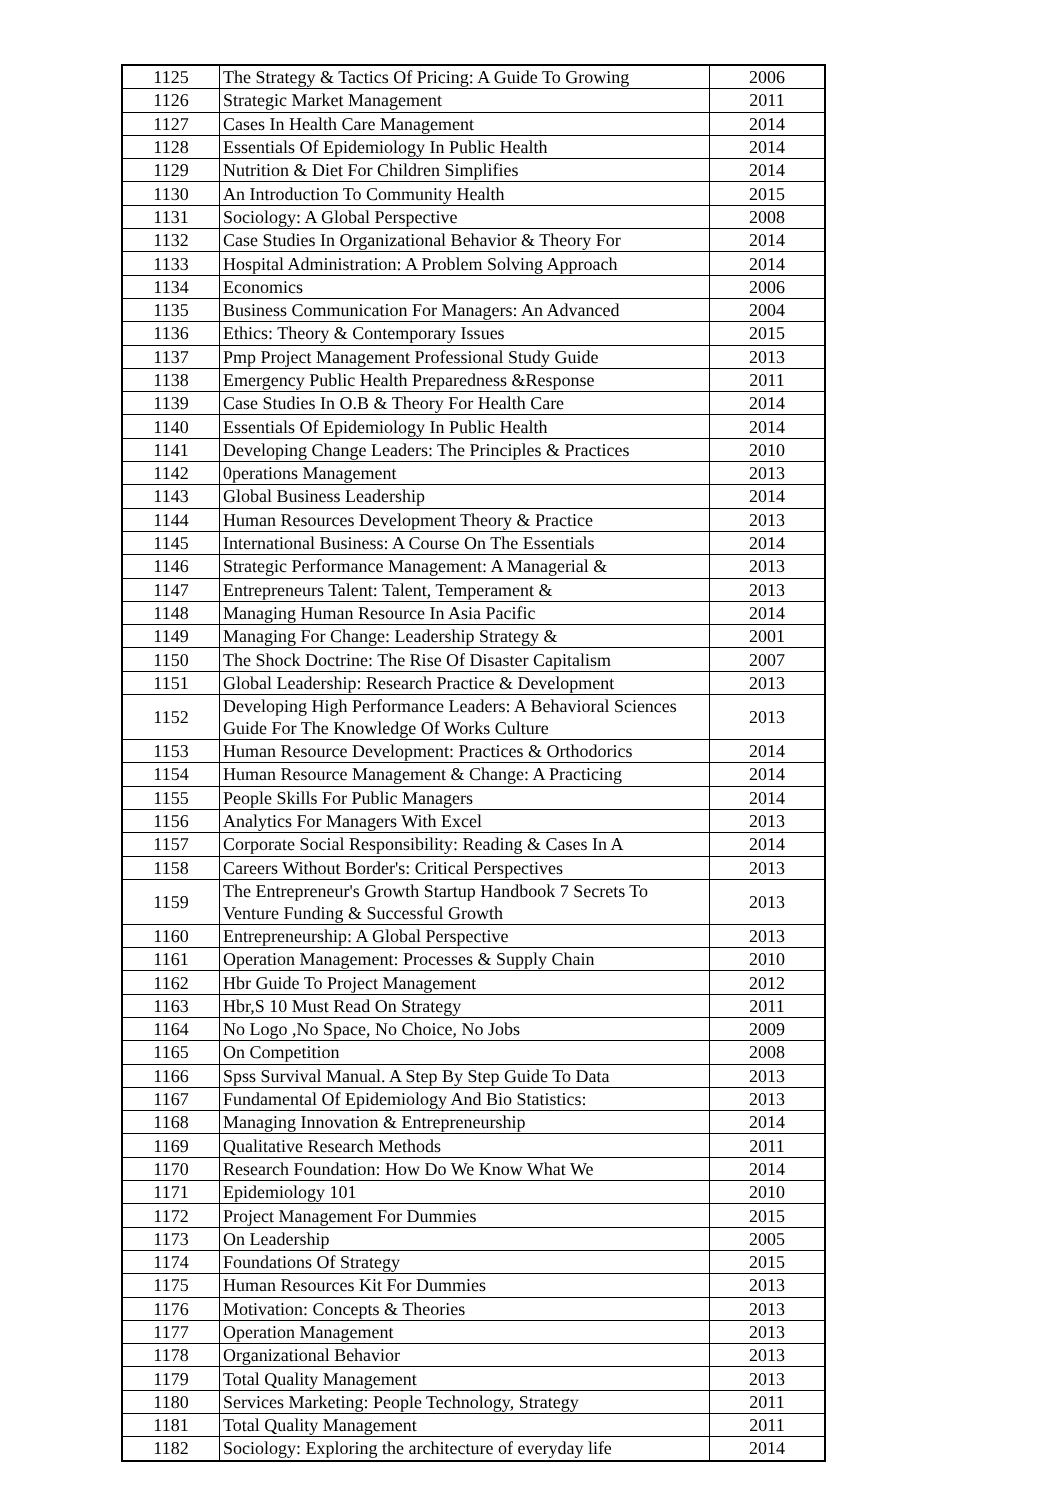| 1125 | The Strategy & Tactics Of Pricing: A Guide To Growing | 2006 |
| 1126 | Strategic Market Management | 2011 |
| 1127 | Cases In Health Care Management | 2014 |
| 1128 | Essentials Of Epidemiology In Public Health | 2014 |
| 1129 | Nutrition & Diet For Children Simplifies | 2014 |
| 1130 | An Introduction To Community Health | 2015 |
| 1131 | Sociology: A Global Perspective | 2008 |
| 1132 | Case Studies In Organizational Behavior & Theory For | 2014 |
| 1133 | Hospital Administration: A Problem Solving Approach | 2014 |
| 1134 | Economics | 2006 |
| 1135 | Business Communication For Managers: An Advanced | 2004 |
| 1136 | Ethics: Theory & Contemporary Issues | 2015 |
| 1137 | Pmp Project Management Professional Study Guide | 2013 |
| 1138 | Emergency Public Health Preparedness &Response | 2011 |
| 1139 | Case Studies In O.B & Theory For Health Care | 2014 |
| 1140 | Essentials Of Epidemiology In Public Health | 2014 |
| 1141 | Developing Change Leaders: The Principles & Practices | 2010 |
| 1142 | 0perations Management | 2013 |
| 1143 | Global Business Leadership | 2014 |
| 1144 | Human Resources Development Theory & Practice | 2013 |
| 1145 | International Business: A Course On The Essentials | 2014 |
| 1146 | Strategic Performance Management: A Managerial & | 2013 |
| 1147 | Entrepreneurs Talent: Talent, Temperament & | 2013 |
| 1148 | Managing Human Resource In Asia Pacific | 2014 |
| 1149 | Managing For Change: Leadership Strategy & | 2001 |
| 1150 | The Shock Doctrine: The Rise Of Disaster Capitalism | 2007 |
| 1151 | Global Leadership: Research Practice & Development | 2013 |
| 1152 | Developing High Performance Leaders: A Behavioral Sciences Guide For The Knowledge Of Works Culture | 2013 |
| 1153 | Human Resource Development: Practices & Orthodorics | 2014 |
| 1154 | Human Resource Management & Change: A Practicing | 2014 |
| 1155 | People Skills For Public Managers | 2014 |
| 1156 | Analytics For Managers With Excel | 2013 |
| 1157 | Corporate Social Responsibility: Reading & Cases In A | 2014 |
| 1158 | Careers Without Border's: Critical Perspectives | 2013 |
| 1159 | The Entrepreneur's Growth Startup Handbook 7 Secrets To Venture Funding & Successful Growth | 2013 |
| 1160 | Entrepreneurship: A Global Perspective | 2013 |
| 1161 | Operation Management: Processes & Supply Chain | 2010 |
| 1162 | Hbr Guide To Project Management | 2012 |
| 1163 | Hbr,S 10 Must Read On Strategy | 2011 |
| 1164 | No Logo ,No Space, No Choice, No Jobs | 2009 |
| 1165 | On Competition | 2008 |
| 1166 | Spss Survival Manual. A Step By Step Guide To Data | 2013 |
| 1167 | Fundamental Of Epidemiology And Bio Statistics: | 2013 |
| 1168 | Managing Innovation & Entrepreneurship | 2014 |
| 1169 | Qualitative Research Methods | 2011 |
| 1170 | Research Foundation: How Do We Know What We | 2014 |
| 1171 | Epidemiology 101 | 2010 |
| 1172 | Project Management For Dummies | 2015 |
| 1173 | On Leadership | 2005 |
| 1174 | Foundations Of Strategy | 2015 |
| 1175 | Human Resources Kit For Dummies | 2013 |
| 1176 | Motivation: Concepts & Theories | 2013 |
| 1177 | Operation Management | 2013 |
| 1178 | Organizational Behavior | 2013 |
| 1179 | Total Quality Management | 2013 |
| 1180 | Services Marketing: People Technology, Strategy | 2011 |
| 1181 | Total Quality Management | 2011 |
| 1182 | Sociology: Exploring the architecture of everyday life | 2014 |